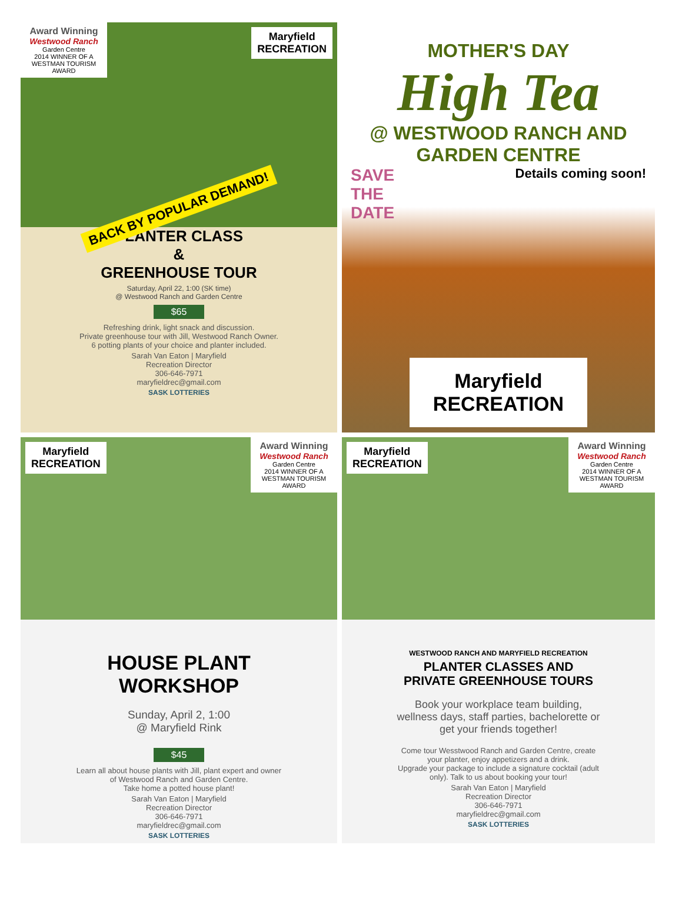Award Winning Westwood Ranch Garden Centre
2014 WINNER OF A WESTMAN TOURISM AWARD
Maryfield
RECREATION
BACK BY POPULAR DEMAND!
PLANTER CLASS
&
GREENHOUSE TOUR
Saturday, April 22, 1:00 (SK time)
@ Westwood Ranch and Garden Centre
$65
Refreshing drink, light snack and discussion.
Private greenhouse tour with Jill, Westwood Ranch Owner.
6 potting plants of your choice and planter included.
Sarah Van Eaton | Maryfield
Recreation Director
306-646-7971
maryfieldrec@gmail.com
SASK LOTTERIES
MOTHER'S DAY
High Tea
@ WESTWOOD RANCH AND
GARDEN CENTRE
SAVE
THE
DATE
Details coming soon!
Maryfield
RECREATION
Maryfield
RECREATION
Award Winning Westwood Ranch Garden Centre
2014 WINNER OF A WESTMAN TOURISM AWARD
HOUSE PLANT
WORKSHOP
Sunday, April 2, 1:00
@ Maryfield Rink
$45
Learn all about house plants with Jill, plant expert and owner
of Westwood Ranch and Garden Centre.
Take home a potted house plant!
Sarah Van Eaton | Maryfield
Recreation Director
306-646-7971
maryfieldrec@gmail.com
SASK LOTTERIES
Maryfield
RECREATION
Award Winning Westwood Ranch Garden Centre
2014 WINNER OF A WESTMAN TOURISM AWARD
WESTWOOD RANCH AND MARYFIELD RECREATION
PLANTER CLASSES AND
PRIVATE GREENHOUSE TOURS
Book your workplace team building,
wellness days, staff parties, bachelorette or
get your friends together!
Come tour Wesstwood Ranch and Garden Centre, create
your planter, enjoy appetizers and a drink.
Upgrade your package to include a signature cocktail (adult
only). Talk to us about booking your tour!
Sarah Van Eaton | Maryfield
Recreation Director
306-646-7971
maryfieldrec@gmail.com
SASK LOTTERIES